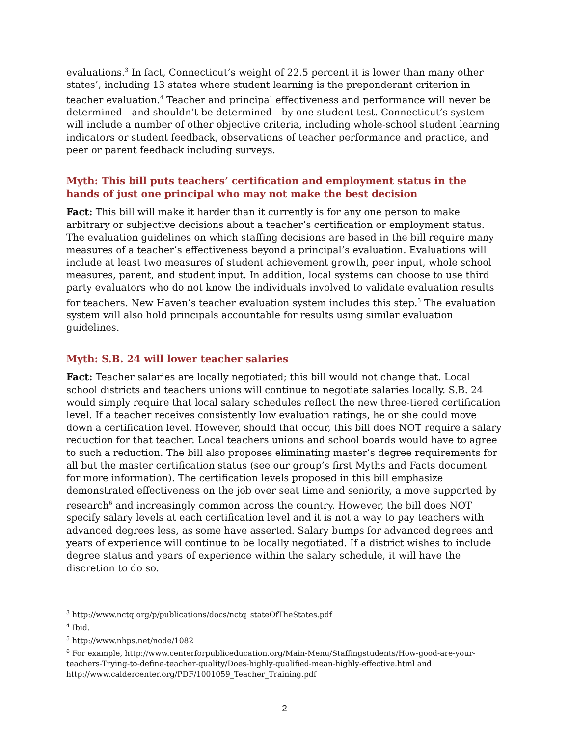evaluations.<sup>3</sup> In fact, Connecticut’s weight of 22.5 percent it is lower than many other states’, including 13 states where student learning is the preponderant criterion in teacher evaluation.<sup>4</sup> Teacher and principal effectiveness and performance will never be determined—and shouldn’t be determined—by one student test. Connecticut’s system will include a number of other objective criteria, including whole-school student learning indicators or student feedback, observations of teacher performance and practice, and peer or parent feedback including surveys.
Myth: This bill puts teachers’ certification and employment status in the hands of just one principal who may not make the best decision
Fact: This bill will make it harder than it currently is for any one person to make arbitrary or subjective decisions about a teacher’s certification or employment status. The evaluation guidelines on which staffing decisions are based in the bill require many measures of a teacher’s effectiveness beyond a principal’s evaluation. Evaluations will include at least two measures of student achievement growth, peer input, whole school measures, parent, and student input. In addition, local systems can choose to use third party evaluators who do not know the individuals involved to validate evaluation results for teachers. New Haven’s teacher evaluation system includes this step.<sup>5</sup> The evaluation system will also hold principals accountable for results using similar evaluation guidelines.
Myth: S.B. 24 will lower teacher salaries
Fact: Teacher salaries are locally negotiated; this bill would not change that. Local school districts and teachers unions will continue to negotiate salaries locally. S.B. 24 would simply require that local salary schedules reflect the new three-tiered certification level. If a teacher receives consistently low evaluation ratings, he or she could move down a certification level. However, should that occur, this bill does NOT require a salary reduction for that teacher. Local teachers unions and school boards would have to agree to such a reduction. The bill also proposes eliminating master’s degree requirements for all but the master certification status (see our group’s first Myths and Facts document for more information). The certification levels proposed in this bill emphasize demonstrated effectiveness on the job over seat time and seniority, a move supported by research<sup>6</sup> and increasingly common across the country. However, the bill does NOT specify salary levels at each certification level and it is not a way to pay teachers with advanced degrees less, as some have asserted. Salary bumps for advanced degrees and years of experience will continue to be locally negotiated. If a district wishes to include degree status and years of experience within the salary schedule, it will have the discretion to do so.
<sup>3</sup> http://www.nctq.org/p/publications/docs/nctq_stateOfTheStates.pdf
<sup>4</sup> Ibid.
<sup>5</sup> http://www.nhps.net/node/1082
<sup>6</sup> For example, http://www.centerforpubliceducation.org/Main-Menu/Staffingstudents/How-good-are-your-teachers-Trying-to-define-teacher-quality/Does-highly-qualified-mean-highly-effective.html and http://www.caldercenter.org/PDF/1001059_Teacher_Training.pdf
2